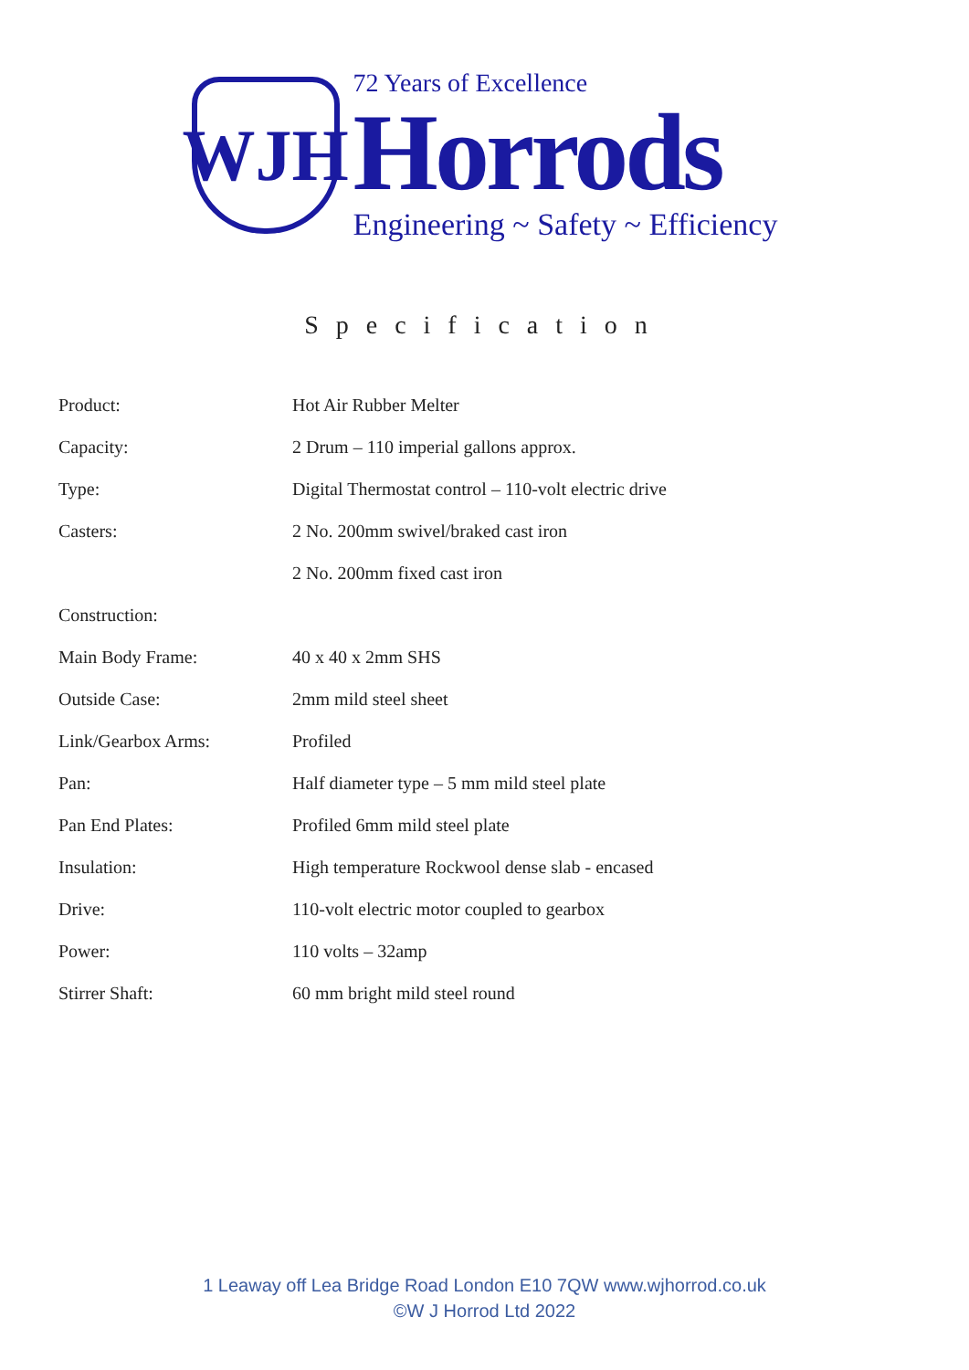WJH
72 Years of Excellence
Horrods
Engineering ~ Safety ~ Efficiency
Specification
| Product: | Hot Air Rubber Melter |
| Capacity: | 2 Drum – 110 imperial gallons approx. |
| Type: | Digital Thermostat control – 110-volt electric drive |
| Casters: | 2 No. 200mm swivel/braked cast iron |
| | 2 No. 200mm fixed cast iron |
| Construction: | |
| Main Body Frame: | 40 x 40 x 2mm SHS |
| Outside Case: | 2mm mild steel sheet |
| Link/Gearbox Arms: | Profiled |
| Pan: | Half diameter type – 5 mm mild steel plate |
| Pan End Plates: | Profiled 6mm mild steel plate |
| Insulation: | High temperature Rockwool dense slab - encased |
| Drive: | 110-volt electric motor coupled to gearbox |
| Power: | 110 volts – 32amp |
| Stirrer Shaft: | 60 mm bright mild steel round |
1 Leaway off Lea Bridge Road London E10 7QW www.wjhorrod.co.uk
©W J Horrod Ltd 2022